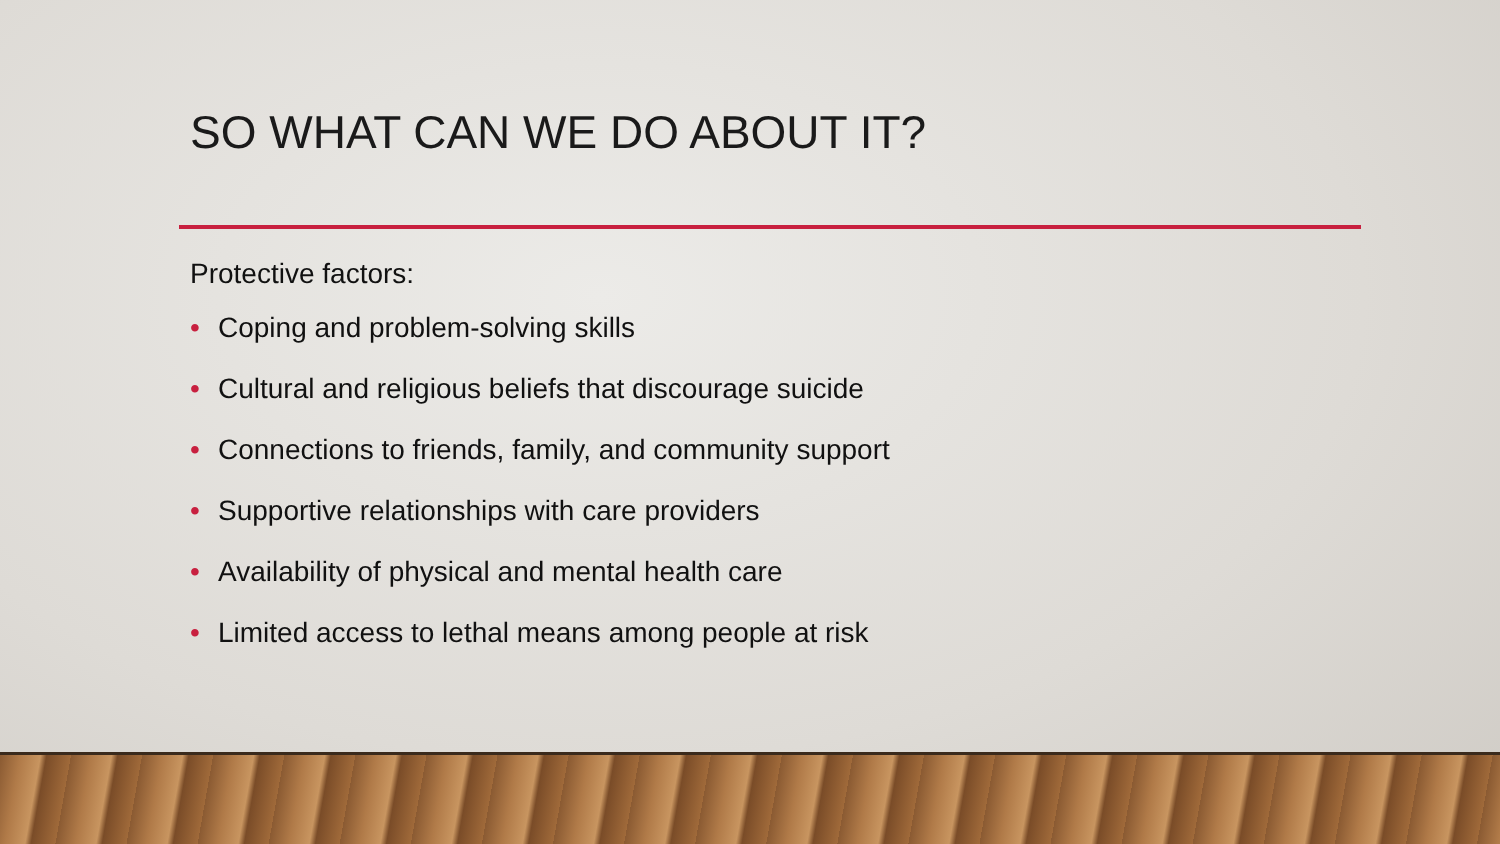SO WHAT CAN WE DO ABOUT IT?
Protective factors:
• Coping and problem-solving skills
• Cultural and religious beliefs that discourage suicide
• Connections to friends, family, and community support
• Supportive relationships with care providers
• Availability of physical and mental health care
• Limited access to lethal means among people at risk